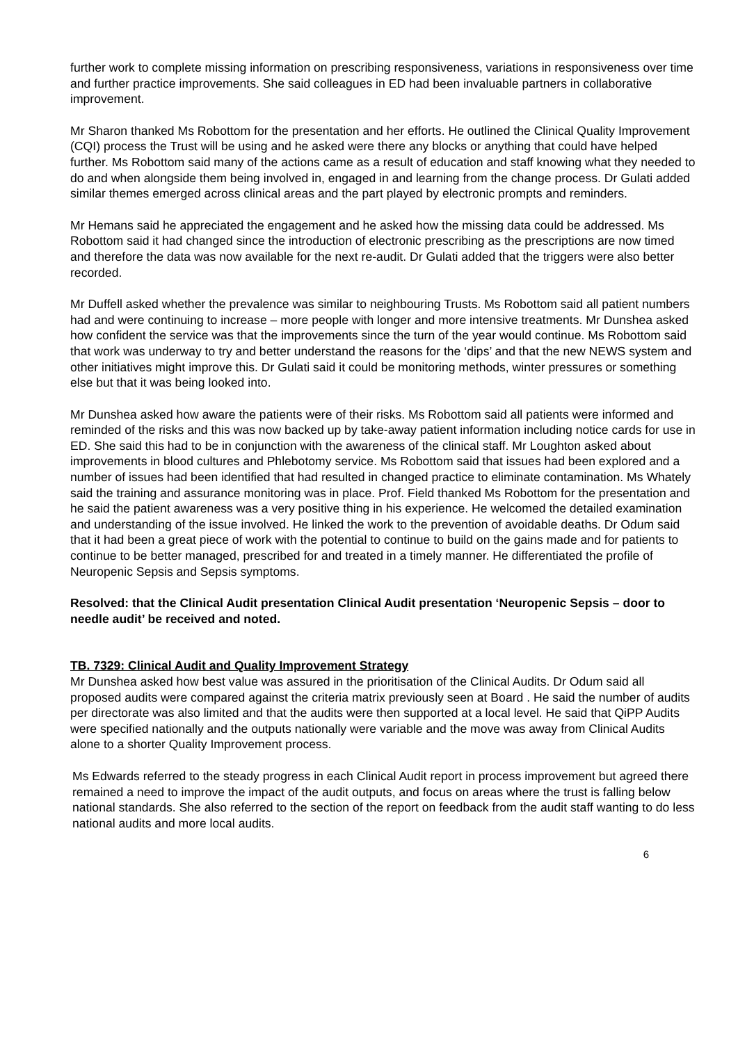further work to complete missing information on prescribing responsiveness, variations in responsiveness over time and further practice improvements. She said colleagues in ED had been invaluable partners in collaborative improvement.
Mr Sharon thanked Ms Robottom for the presentation and her efforts. He outlined the Clinical Quality Improvement (CQI) process the Trust will be using and he asked were there any blocks or anything that could have helped further. Ms Robottom said many of the actions came as a result of education and staff knowing what they needed to do and when alongside them being involved in, engaged in and learning from the change process. Dr Gulati added similar themes emerged across clinical areas and the part played by electronic prompts and reminders.
Mr Hemans said he appreciated the engagement and he asked how the missing data could be addressed. Ms Robottom said it had changed since the introduction of electronic prescribing as the prescriptions are now timed and therefore the data was now available for the next re-audit. Dr Gulati added that the triggers were also better recorded.
Mr Duffell asked whether the prevalence was similar to neighbouring Trusts. Ms Robottom said all patient numbers had and were continuing to increase – more people with longer and more intensive treatments. Mr Dunshea asked how confident the service was that the improvements since the turn of the year would continue. Ms Robottom said that work was underway to try and better understand the reasons for the ‘dips’ and that the new NEWS system and other initiatives might improve this. Dr Gulati said it could be monitoring methods, winter pressures or something else but that it was being looked into.
Mr Dunshea asked how aware the patients were of their risks. Ms Robottom said all patients were informed and reminded of the risks and this was now backed up by take-away patient information including notice cards for use in ED. She said this had to be in conjunction with the awareness of the clinical staff. Mr Loughton asked about improvements in blood cultures and Phlebotomy service. Ms Robottom said that issues had been explored and a number of issues had been identified that had resulted in changed practice to eliminate contamination. Ms Whately said the training and assurance monitoring was in place. Prof. Field thanked Ms Robottom for the presentation and he said the patient awareness was a very positive thing in his experience. He welcomed the detailed examination and understanding of the issue involved. He linked the work to the prevention of avoidable deaths. Dr Odum said that it had been a great piece of work with the potential to continue to build on the gains made and for patients to continue to be better managed, prescribed for and treated in a timely manner. He differentiated the profile of Neuropenic Sepsis and Sepsis symptoms.
Resolved: that the Clinical Audit presentation Clinical Audit presentation ‘Neuropenic Sepsis – door to needle audit’ be received and noted.
TB. 7329: Clinical Audit and Quality Improvement Strategy
Mr Dunshea asked how best value was assured in the prioritisation of the Clinical Audits. Dr Odum said all proposed audits were compared against the criteria matrix previously seen at Board . He said the number of audits per directorate was also limited and that the audits were then supported at a local level. He said that QiPP Audits were specified nationally and the outputs nationally were variable and the move was away from Clinical Audits alone to a shorter Quality Improvement process.
Ms Edwards referred to the steady progress in each Clinical Audit report in process improvement but agreed there remained a need to improve the impact of the audit outputs, and focus on areas where the trust is falling below national standards. She also referred to the section of the report on feedback from the audit staff wanting to do less national audits and more local audits.
6